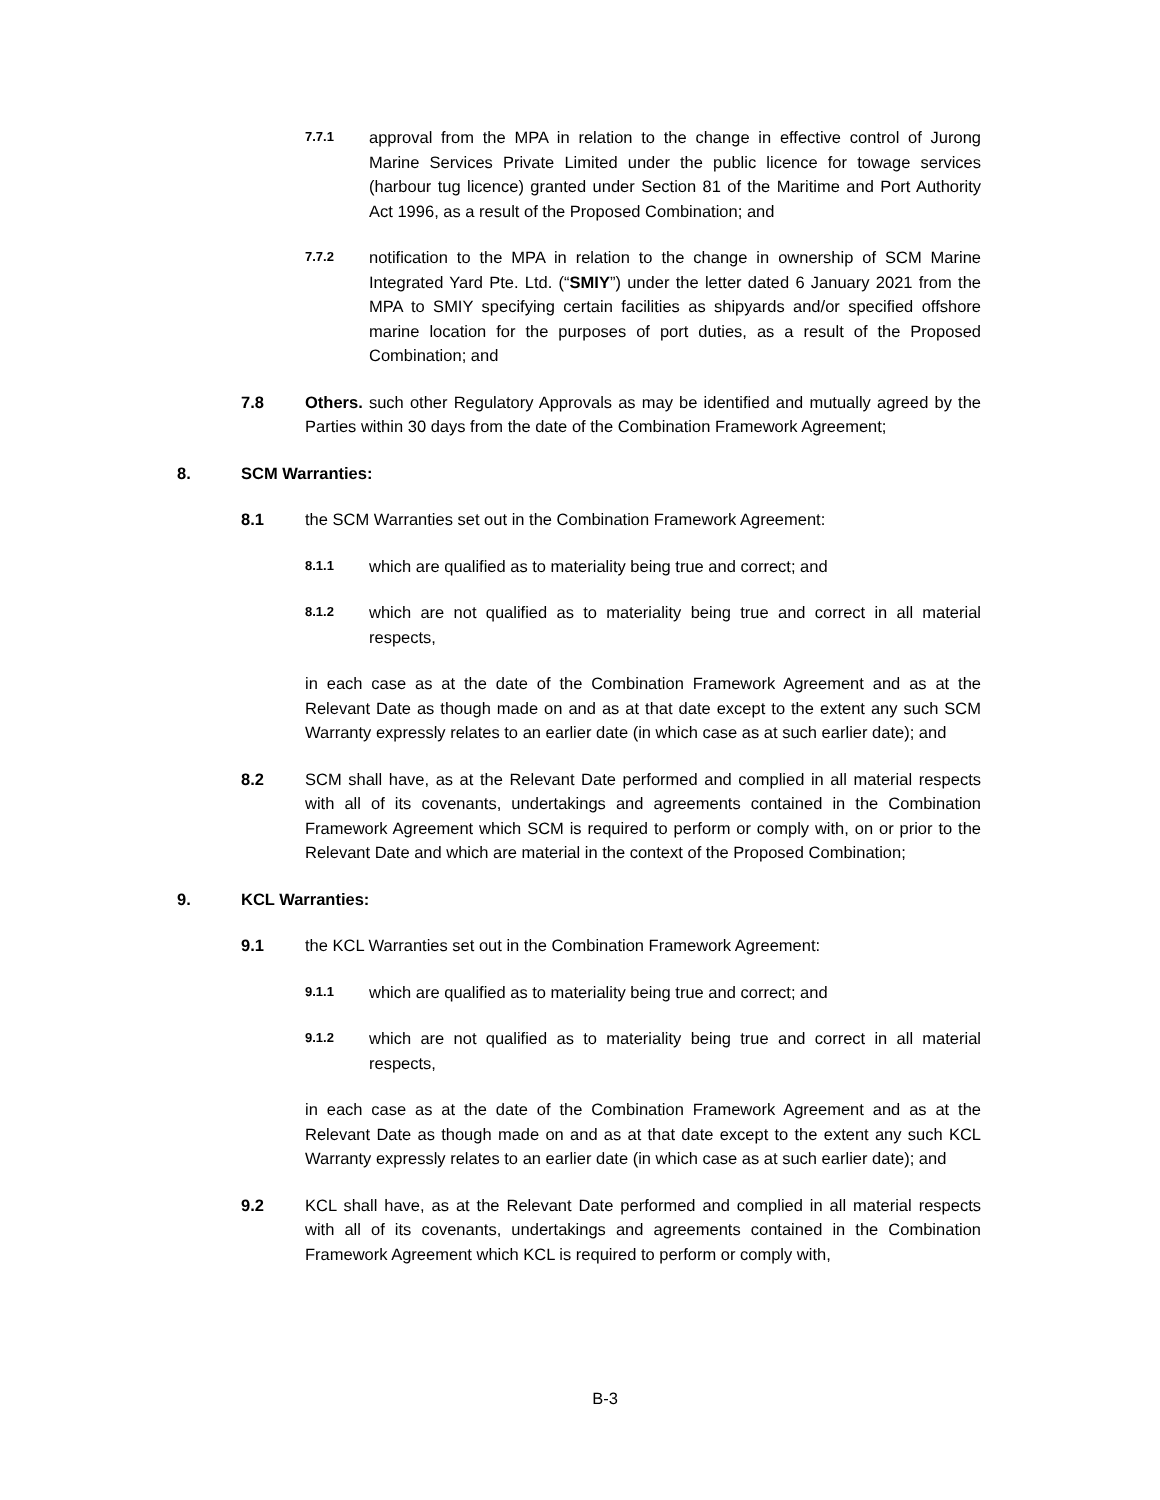7.7.1
approval from the MPA in relation to the change in effective control of Jurong Marine Services Private Limited under the public licence for towage services (harbour tug licence) granted under Section 81 of the Maritime and Port Authority Act 1996, as a result of the Proposed Combination; and
7.7.2
notification to the MPA in relation to the change in ownership of SCM Marine Integrated Yard Pte. Ltd. (“SMIY”) under the letter dated 6 January 2021 from the MPA to SMIY specifying certain facilities as shipyards and/or specified offshore marine location for the purposes of port duties, as a result of the Proposed Combination; and
7.8 Others. such other Regulatory Approvals as may be identified and mutually agreed by the Parties within 30 days from the date of the Combination Framework Agreement;
8. SCM Warranties:
8.1 the SCM Warranties set out in the Combination Framework Agreement:
8.1.1
which are qualified as to materiality being true and correct; and
8.1.2
which are not qualified as to materiality being true and correct in all material respects,
in each case as at the date of the Combination Framework Agreement and as at the Relevant Date as though made on and as at that date except to the extent any such SCM Warranty expressly relates to an earlier date (in which case as at such earlier date); and
8.2 SCM shall have, as at the Relevant Date performed and complied in all material respects with all of its covenants, undertakings and agreements contained in the Combination Framework Agreement which SCM is required to perform or comply with, on or prior to the Relevant Date and which are material in the context of the Proposed Combination;
9. KCL Warranties:
9.1 the KCL Warranties set out in the Combination Framework Agreement:
9.1.1
which are qualified as to materiality being true and correct; and
9.1.2
which are not qualified as to materiality being true and correct in all material respects,
in each case as at the date of the Combination Framework Agreement and as at the Relevant Date as though made on and as at that date except to the extent any such KCL Warranty expressly relates to an earlier date (in which case as at such earlier date); and
9.2 KCL shall have, as at the Relevant Date performed and complied in all material respects with all of its covenants, undertakings and agreements contained in the Combination Framework Agreement which KCL is required to perform or comply with,
B-3